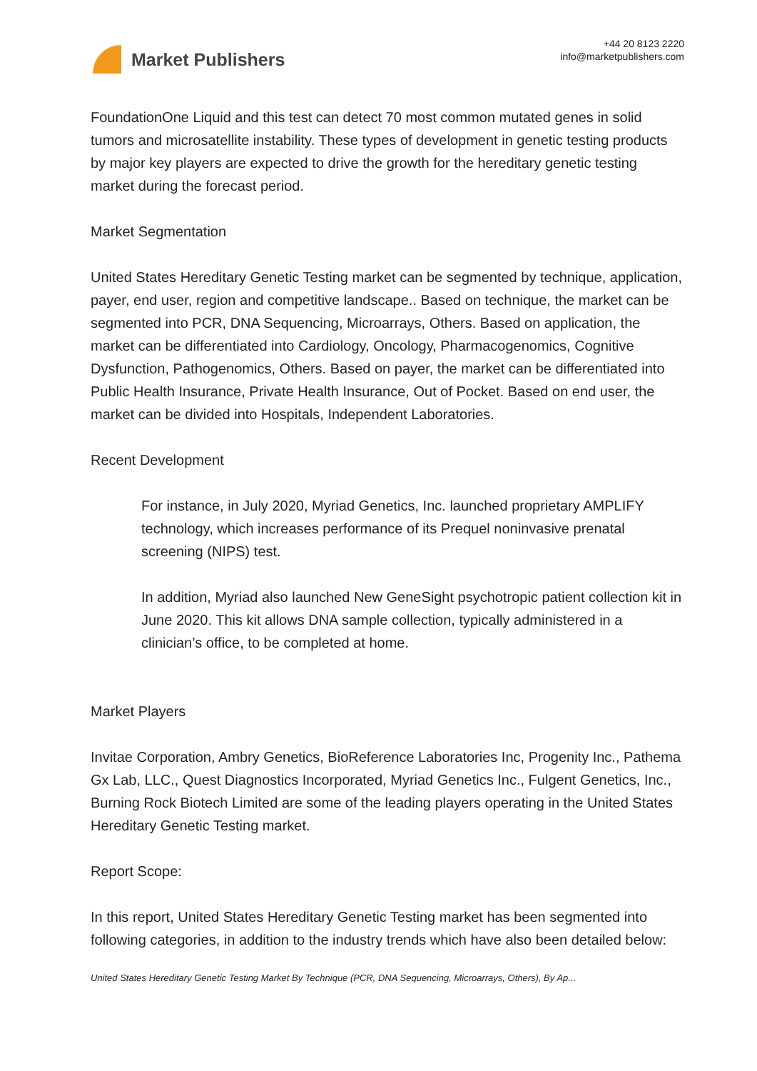Market Publishers
+44 20 8123 2220
info@marketpublishers.com
FoundationOne Liquid and this test can detect 70 most common mutated genes in solid tumors and microsatellite instability. These types of development in genetic testing products by major key players are expected to drive the growth for the hereditary genetic testing market during the forecast period.
Market Segmentation
United States Hereditary Genetic Testing market can be segmented by technique, application, payer, end user, region and competitive landscape.. Based on technique, the market can be segmented into PCR, DNA Sequencing, Microarrays, Others. Based on application, the market can be differentiated into Cardiology, Oncology, Pharmacogenomics, Cognitive Dysfunction, Pathogenomics, Others. Based on payer, the market can be differentiated into Public Health Insurance, Private Health Insurance, Out of Pocket. Based on end user, the market can be divided into Hospitals, Independent Laboratories.
Recent Development
For instance, in July 2020, Myriad Genetics, Inc. launched proprietary AMPLIFY technology, which increases performance of its Prequel noninvasive prenatal screening (NIPS) test.
In addition, Myriad also launched New GeneSight psychotropic patient collection kit in June 2020. This kit allows DNA sample collection, typically administered in a clinician’s office, to be completed at home.
Market Players
Invitae Corporation, Ambry Genetics, BioReference Laboratories Inc, Progenity Inc., Pathema Gx Lab, LLC., Quest Diagnostics Incorporated, Myriad Genetics Inc., Fulgent Genetics, Inc., Burning Rock Biotech Limited are some of the leading players operating in the United States Hereditary Genetic Testing market.
Report Scope:
In this report, United States Hereditary Genetic Testing market has been segmented into following categories, in addition to the industry trends which have also been detailed below:
United States Hereditary Genetic Testing Market By Technique (PCR, DNA Sequencing, Microarrays, Others), By Ap...